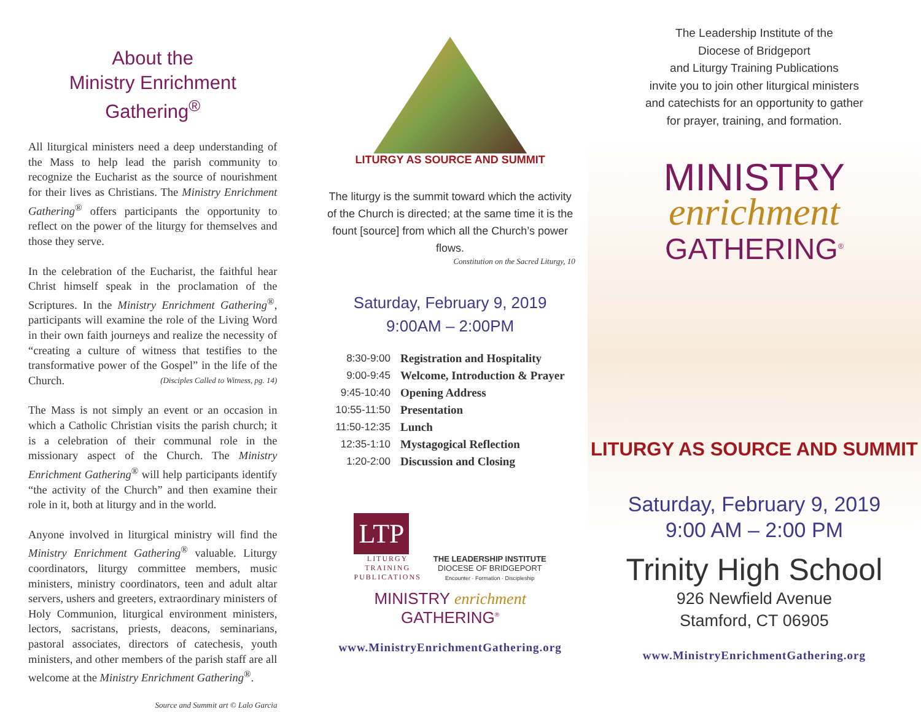About the
Ministry Enrichment Gathering<sup>®</sup>
All liturgical ministers need a deep understanding of the Mass to help lead the parish community to recognize the Eucharist as the source of nourishment for their lives as Christians. The Ministry Enrichment Gathering<sup>®</sup> offers participants the opportunity to reflect on the power of the liturgy for themselves and those they serve.
In the celebration of the Eucharist, the faithful hear Christ himself speak in the proclamation of the Scriptures. In the Ministry Enrichment Gathering<sup>®</sup>, participants will examine the role of the Living Word in their own faith journeys and realize the necessity of “creating a culture of witness that testifies to the transformative power of the Gospel” in the life of the Church. (Disciples Called to Witness, pg. 14)
The Mass is not simply an event or an occasion in which a Catholic Christian visits the parish church; it is a celebration of their communal role in the missionary aspect of the Church. The Ministry Enrichment Gathering<sup>®</sup> will help participants identify “the activity of the Church” and then examine their role in it, both at liturgy and in the world.
Anyone involved in liturgical ministry will find the Ministry Enrichment Gathering<sup>®</sup> valuable. Liturgy coordinators, liturgy committee members, music ministers, ministry coordinators, teen and adult altar servers, ushers and greeters, extraordinary ministers of Holy Communion, liturgical environment ministers, lectors, sacristans, priests, deacons, seminarians, pastoral associates, directors of catechesis, youth ministers, and other members of the parish staff are all welcome at the Ministry Enrichment Gathering<sup>®</sup>.
Source and Summit art © Lalo Garcia
LITURGY AS SOURCE AND SUMMIT
The liturgy is the summit toward which the activity of the Church is directed; at the same time it is the fount [source] from which all the Church’s power flows.
Constitution on the Sacred Liturgy, 10
Saturday, February 9, 2019
9:00AM – 2:00PM
| 8:30-9:00 | Registration and Hospitality |
| 9:00-9:45 | Welcome, Introduction & Prayer |
| 9:45-10:40 | Opening Address |
| 10:55-11:50 | Presentation |
| 11:50-12:35 | Lunch |
| 12:35-1:10 | Mystagogical Reflection |
| 1:20-2:00 | Discussion and Closing |
LTP
LITURGY
TRAINING
PUBLICATIONS
THE LEADERSHIP INSTITUTE
DIOCESE OF BRIDGEPORT
Encounter · Formation · Discipleship
MINISTRY enrichment GATHERING<sup>®</sup>
www.MinistryEnrichmentGathering.org
The Leadership Institute of the
Diocese of Bridgeport
and Liturgy Training Publications
invite you to join other liturgical ministers
and catechists for an opportunity to gather
for prayer, training, and formation.
MINISTRY
enrichment
GATHERING<sup>®</sup>
LITURGY AS SOURCE AND SUMMIT
Saturday, February 9, 2019
9:00 AM – 2:00 PM
Trinity High School
926 Newfield Avenue
Stamford, CT 06905
www.MinistryEnrichmentGathering.org